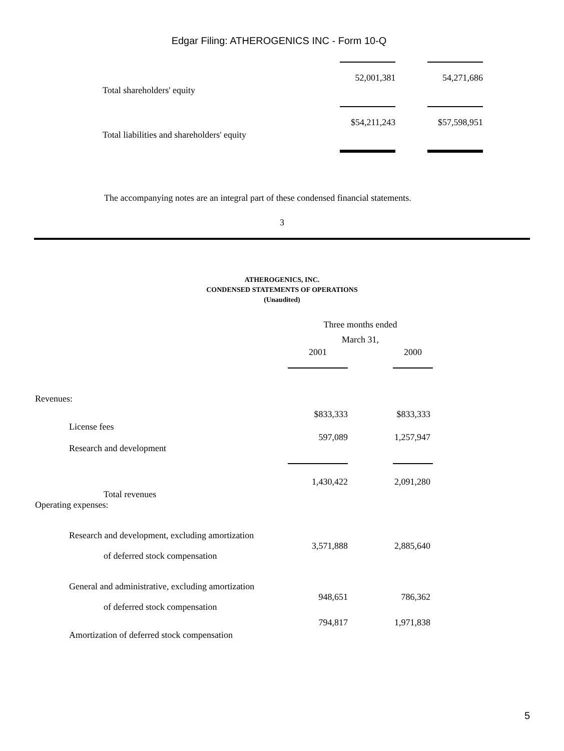Edgar Filing: ATHEROGENICS INC - Form 10-Q
| Total shareholders' equity | 52,001,381 | | 54,271,686 |
| Total liabilities and shareholders' equity | $54,211,243 | | $57,598,951 |
The accompanying notes are an integral part of these condensed financial statements.
3
ATHEROGENICS, INC.
CONDENSED STATEMENTS OF OPERATIONS
(Unaudited)
| | Three months ended March 31, | | | |
| | 2001 | | 2000 | |
| Revenues: | | | | |
| License fees | $833,333 | $833,333 | | |
| Research and development | 597,089 | 1,257,947 | | |
| Total revenues | 1,430,422 | 2,091,280 | | |
| Operating expenses: | | | | |
| Research and development, excluding amortization | | | | |
| of deferred stock compensation | 3,571,888 | 2,885,640 | | |
| General and administrative, excluding amortization | | | | |
| of deferred stock compensation | 948,651 | 786,362 | | |
| Amortization of deferred stock compensation | 794,817 | 1,971,838 | | |
5